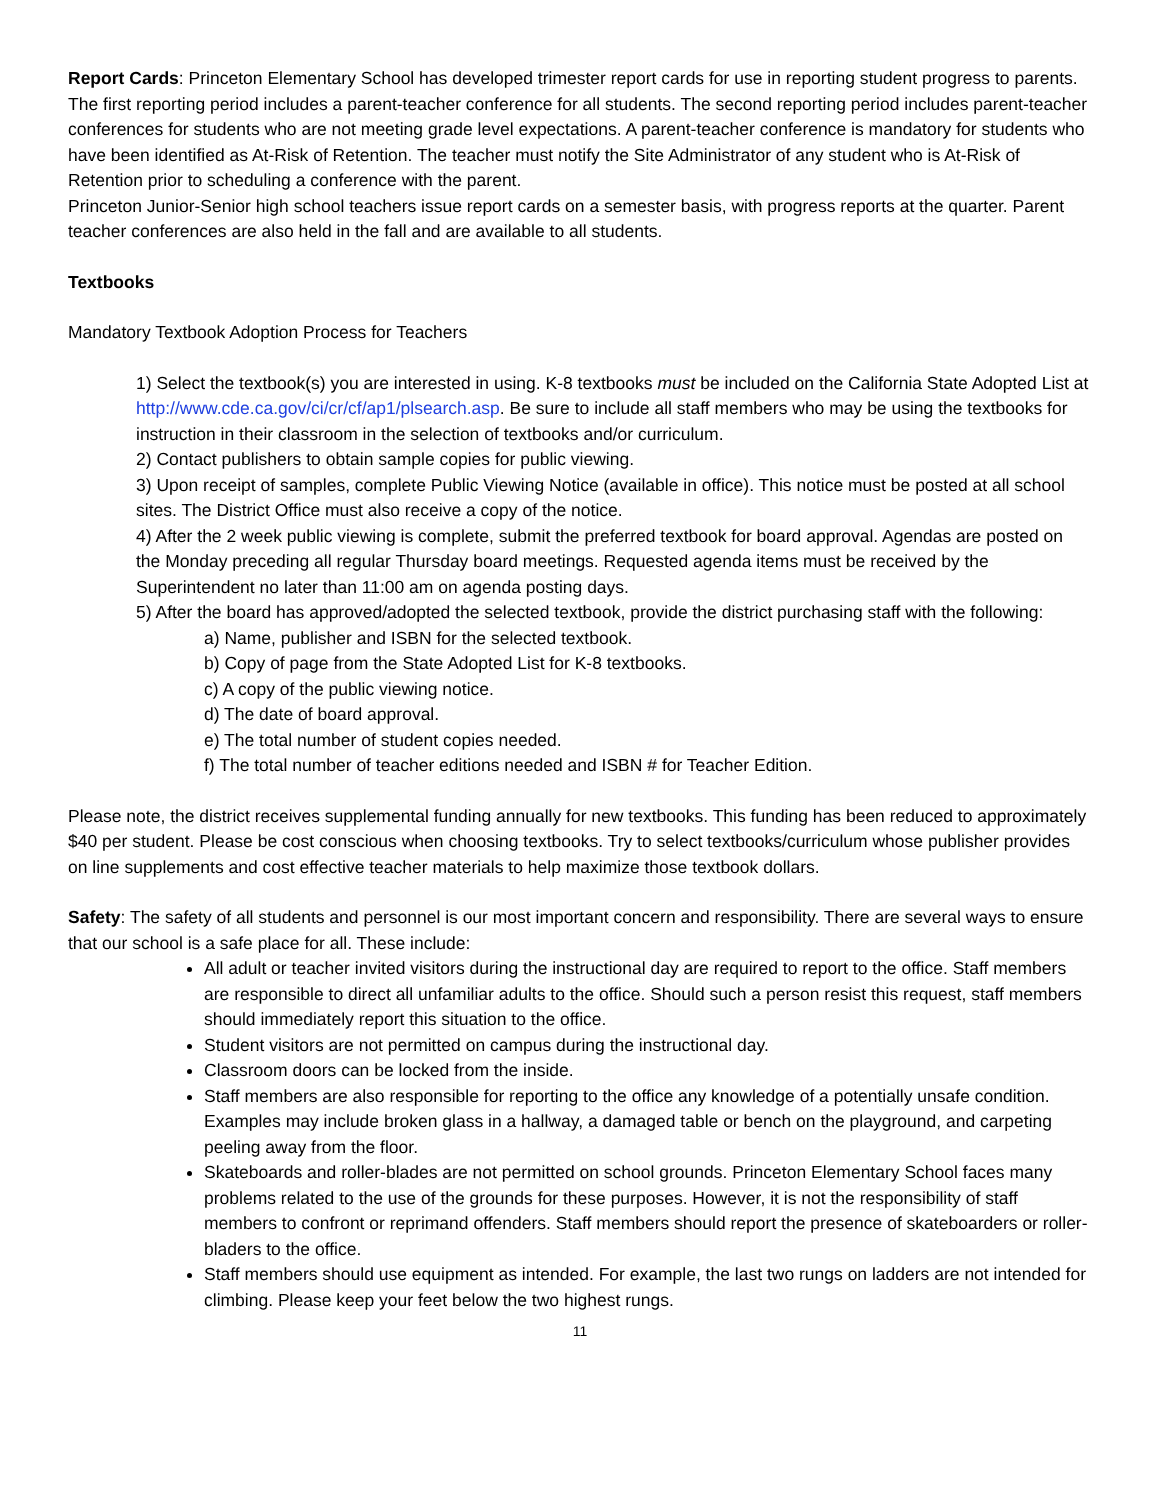Report Cards: Princeton Elementary School has developed trimester report cards for use in reporting student progress to parents. The first reporting period includes a parent-teacher conference for all students. The second reporting period includes parent-teacher conferences for students who are not meeting grade level expectations. A parent-teacher conference is mandatory for students who have been identified as At-Risk of Retention. The teacher must notify the Site Administrator of any student who is At-Risk of Retention prior to scheduling a conference with the parent.
Princeton Junior-Senior high school teachers issue report cards on a semester basis, with progress reports at the quarter. Parent teacher conferences are also held in the fall and are available to all students.
Textbooks
Mandatory Textbook Adoption Process for Teachers
1) Select the textbook(s) you are interested in using. K-8 textbooks must be included on the California State Adopted List at http://www.cde.ca.gov/ci/cr/cf/ap1/plsearch.asp. Be sure to include all staff members who may be using the textbooks for instruction in their classroom in the selection of textbooks and/or curriculum.
2) Contact publishers to obtain sample copies for public viewing.
3) Upon receipt of samples, complete Public Viewing Notice (available in office). This notice must be posted at all school sites. The District Office must also receive a copy of the notice.
4) After the 2 week public viewing is complete, submit the preferred textbook for board approval. Agendas are posted on the Monday preceding all regular Thursday board meetings. Requested agenda items must be received by the Superintendent no later than 11:00 am on agenda posting days.
5) After the board has approved/adopted the selected textbook, provide the district purchasing staff with the following:
a) Name, publisher and ISBN for the selected textbook.
b) Copy of page from the State Adopted List for K-8 textbooks.
c) A copy of the public viewing notice.
d) The date of board approval.
e) The total number of student copies needed.
f) The total number of teacher editions needed and ISBN # for Teacher Edition.
Please note, the district receives supplemental funding annually for new textbooks. This funding has been reduced to approximately $40 per student. Please be cost conscious when choosing textbooks. Try to select textbooks/curriculum whose publisher provides on line supplements and cost effective teacher materials to help maximize those textbook dollars.
Safety: The safety of all students and personnel is our most important concern and responsibility. There are several ways to ensure that our school is a safe place for all. These include:
All adult or teacher invited visitors during the instructional day are required to report to the office. Staff members are responsible to direct all unfamiliar adults to the office. Should such a person resist this request, staff members should immediately report this situation to the office.
Student visitors are not permitted on campus during the instructional day.
Classroom doors can be locked from the inside.
Staff members are also responsible for reporting to the office any knowledge of a potentially unsafe condition. Examples may include broken glass in a hallway, a damaged table or bench on the playground, and carpeting peeling away from the floor.
Skateboards and roller-blades are not permitted on school grounds. Princeton Elementary School faces many problems related to the use of the grounds for these purposes. However, it is not the responsibility of staff members to confront or reprimand offenders. Staff members should report the presence of skateboarders or roller-bladers to the office.
Staff members should use equipment as intended. For example, the last two rungs on ladders are not intended for climbing. Please keep your feet below the two highest rungs.
11